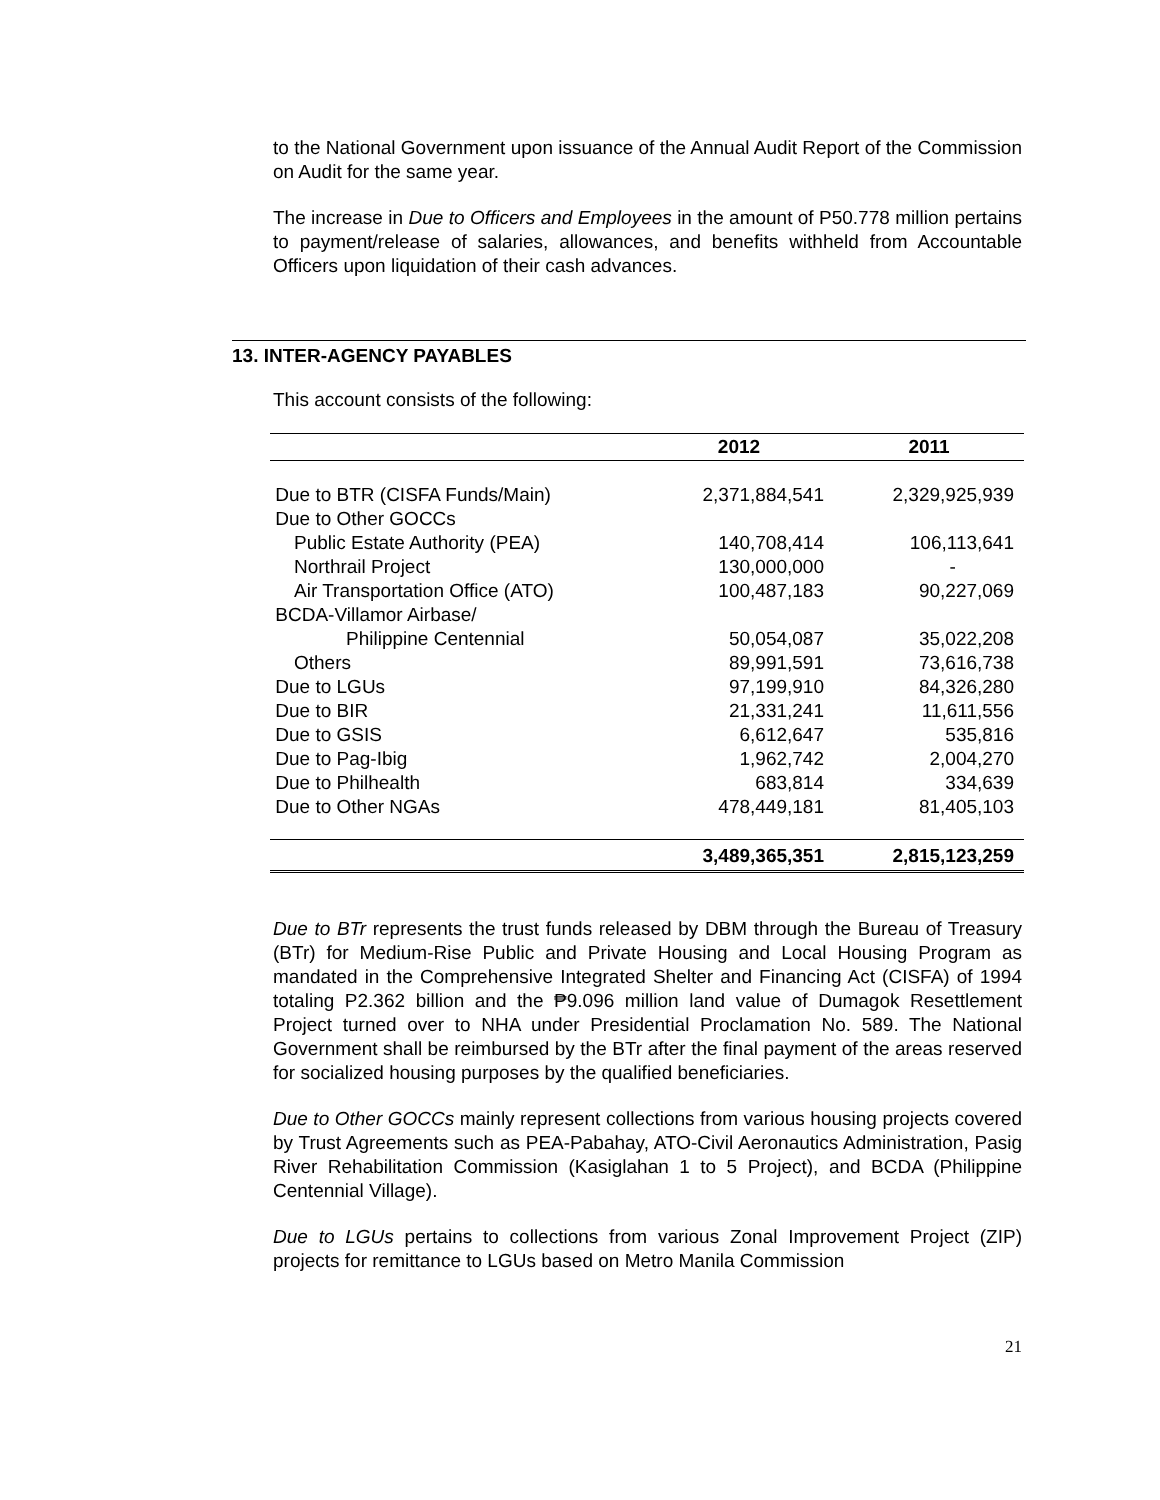to the National Government upon issuance of the Annual Audit Report of the Commission on Audit for the same year.
The increase in Due to Officers and Employees in the amount of P50.778 million pertains to payment/release of salaries, allowances, and benefits withheld from Accountable Officers upon liquidation of their cash advances.
13. INTER-AGENCY PAYABLES
This account consists of the following:
| | 2012 | 2011 |
| --- | --- | --- |
| Due to BTR (CISFA Funds/Main) | 2,371,884,541 | 2,329,925,939 |
| Due to Other GOCCs | | |
| Public Estate Authority (PEA) | 140,708,414 | 106,113,641 |
| Northrail Project | 130,000,000 | - |
| Air Transportation Office (ATO) | 100,487,183 | 90,227,069 |
| BCDA-Villamor Airbase/ | | |
| Philippine Centennial | 50,054,087 | 35,022,208 |
| Others | 89,991,591 | 73,616,738 |
| Due to LGUs | 97,199,910 | 84,326,280 |
| Due to BIR | 21,331,241 | 11,611,556 |
| Due to GSIS | 6,612,647 | 535,816 |
| Due to Pag-Ibig | 1,962,742 | 2,004,270 |
| Due to Philhealth | 683,814 | 334,639 |
| Due to Other NGAs | 478,449,181 | 81,405,103 |
| | 3,489,365,351 | 2,815,123,259 |
Due to BTr represents the trust funds released by DBM through the Bureau of Treasury (BTr) for Medium-Rise Public and Private Housing and Local Housing Program as mandated in the Comprehensive Integrated Shelter and Financing Act (CISFA) of 1994 totaling P2.362 billion and the ₱9.096 million land value of Dumagok Resettlement Project turned over to NHA under Presidential Proclamation No. 589. The National Government shall be reimbursed by the BTr after the final payment of the areas reserved for socialized housing purposes by the qualified beneficiaries.
Due to Other GOCCs mainly represent collections from various housing projects covered by Trust Agreements such as PEA-Pabahay, ATO-Civil Aeronautics Administration, Pasig River Rehabilitation Commission (Kasiglahan 1 to 5 Project), and BCDA (Philippine Centennial Village).
Due to LGUs pertains to collections from various Zonal Improvement Project (ZIP) projects for remittance to LGUs based on Metro Manila Commission
21